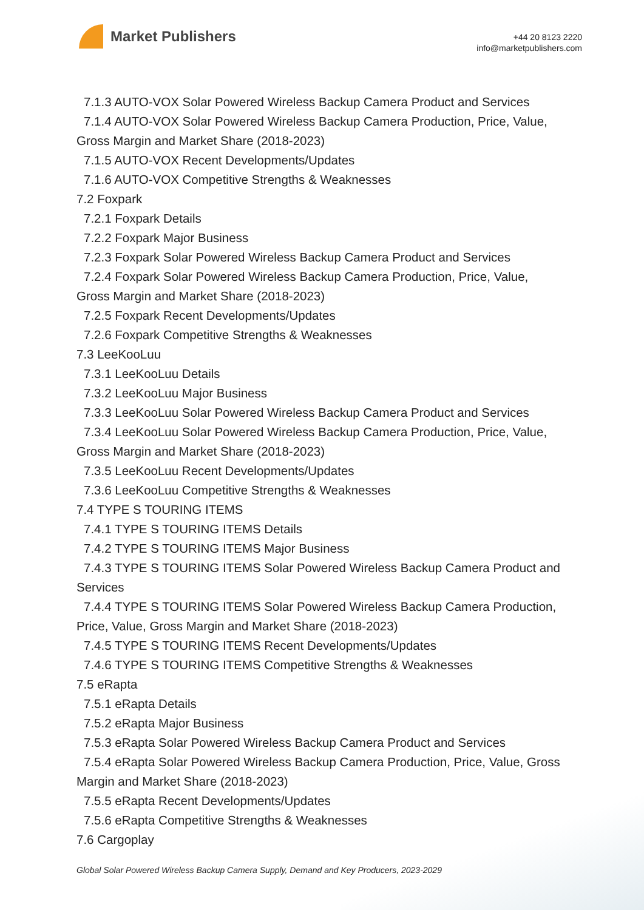Market Publishers
+44 20 8123 2220
info@marketpublishers.com
7.1.3 AUTO-VOX Solar Powered Wireless Backup Camera Product and Services
7.1.4 AUTO-VOX Solar Powered Wireless Backup Camera Production, Price, Value,
Gross Margin and Market Share (2018-2023)
7.1.5 AUTO-VOX Recent Developments/Updates
7.1.6 AUTO-VOX Competitive Strengths & Weaknesses
7.2 Foxpark
7.2.1 Foxpark Details
7.2.2 Foxpark Major Business
7.2.3 Foxpark Solar Powered Wireless Backup Camera Product and Services
7.2.4 Foxpark Solar Powered Wireless Backup Camera Production, Price, Value,
Gross Margin and Market Share (2018-2023)
7.2.5 Foxpark Recent Developments/Updates
7.2.6 Foxpark Competitive Strengths & Weaknesses
7.3 LeeKooLuu
7.3.1 LeeKooLuu Details
7.3.2 LeeKooLuu Major Business
7.3.3 LeeKooLuu Solar Powered Wireless Backup Camera Product and Services
7.3.4 LeeKooLuu Solar Powered Wireless Backup Camera Production, Price, Value,
Gross Margin and Market Share (2018-2023)
7.3.5 LeeKooLuu Recent Developments/Updates
7.3.6 LeeKooLuu Competitive Strengths & Weaknesses
7.4 TYPE S TOURING ITEMS
7.4.1 TYPE S TOURING ITEMS Details
7.4.2 TYPE S TOURING ITEMS Major Business
7.4.3 TYPE S TOURING ITEMS Solar Powered Wireless Backup Camera Product and
Services
7.4.4 TYPE S TOURING ITEMS Solar Powered Wireless Backup Camera Production,
Price, Value, Gross Margin and Market Share (2018-2023)
7.4.5 TYPE S TOURING ITEMS Recent Developments/Updates
7.4.6 TYPE S TOURING ITEMS Competitive Strengths & Weaknesses
7.5 eRapta
7.5.1 eRapta Details
7.5.2 eRapta Major Business
7.5.3 eRapta Solar Powered Wireless Backup Camera Product and Services
7.5.4 eRapta Solar Powered Wireless Backup Camera Production, Price, Value, Gross
Margin and Market Share (2018-2023)
7.5.5 eRapta Recent Developments/Updates
7.5.6 eRapta Competitive Strengths & Weaknesses
7.6 Cargoplay
Global Solar Powered Wireless Backup Camera Supply, Demand and Key Producers, 2023-2029